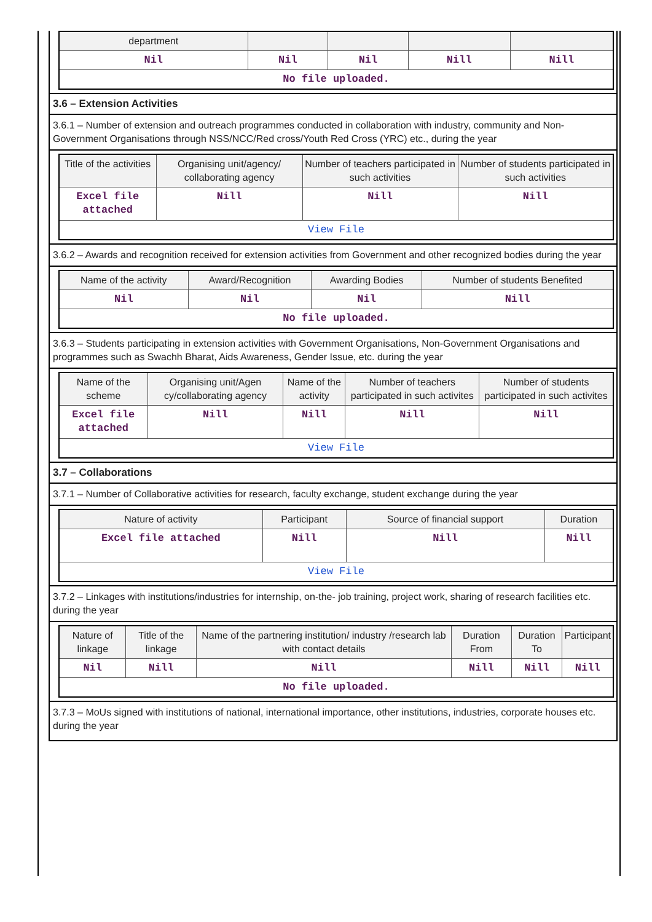| department | | | | |
| --- | --- | --- | --- | --- |
| Nil | Nil | Nil | Nill | Nill |
| No file uploaded. | | | | |
3.6 – Extension Activities
3.6.1 – Number of extension and outreach programmes conducted in collaboration with industry, community and Non- Government Organisations through NSS/NCC/Red cross/Youth Red Cross (YRC) etc., during the year
| Title of the activities | Organising unit/agency/ collaborating agency | Number of teachers participated in such activities | Number of students participated in such activities |
| --- | --- | --- | --- |
| Excel file attached | Nill | Nill | Nill |
| View File | | | |
3.6.2 – Awards and recognition received for extension activities from Government and other recognized bodies during the year
| Name of the activity | Award/Recognition | Awarding Bodies | Number of students Benefited |
| --- | --- | --- | --- |
| Nil | Nil | Nil | Nill |
| No file uploaded. | | | |
3.6.3 – Students participating in extension activities with Government Organisations, Non-Government Organisations and programmes such as Swachh Bharat, Aids Awareness, Gender Issue, etc. during the year
| Name of the scheme | Organising unit/Agen cy/collaborating agency | Name of the activity | Number of teachers participated in such activites | Number of students participated in such activites |
| --- | --- | --- | --- | --- |
| Excel file attached | Nill | Nill | Nill | Nill |
| View File | | | | |
3.7 – Collaborations
3.7.1 – Number of Collaborative activities for research, faculty exchange, student exchange during the year
| Nature of activity | Participant | Source of financial support | Duration |
| --- | --- | --- | --- |
| Excel file attached | Nill | Nill | Nill |
| View File | | | |
3.7.2 – Linkages with institutions/industries for internship, on-the- job training, project work, sharing of research facilities etc. during the year
| Nature of linkage | Title of the linkage | Name of the partnering institution/ industry /research lab with contact details | Duration From | Duration To | Participant |
| --- | --- | --- | --- | --- | --- |
| Nil | Nill | Nill | Nill | Nill | Nill |
| No file uploaded. | | | | | |
3.7.3 – MoUs signed with institutions of national, international importance, other institutions, industries, corporate houses etc. during the year